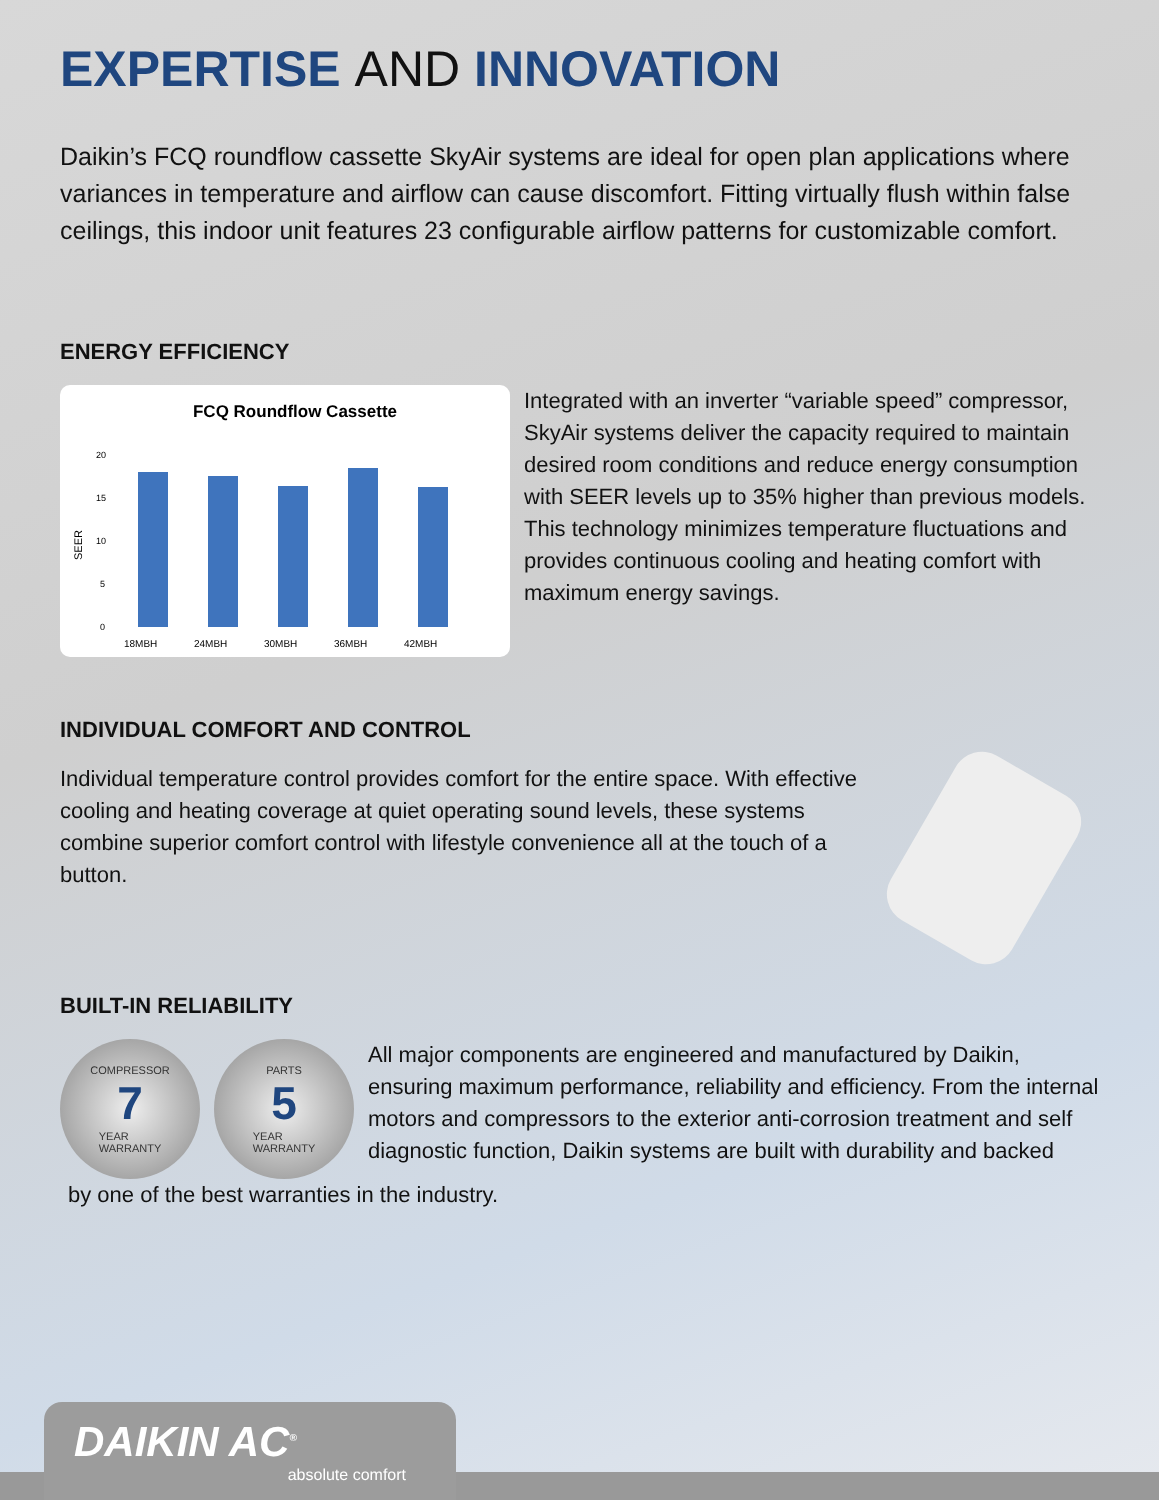EXPERTISE AND INNOVATION
Daikin’s FCQ roundflow cassette SkyAir systems are ideal for open plan applications where variances in temperature and airflow can cause discomfort. Fitting virtually flush within false ceilings, this indoor unit features 23 configurable airflow patterns for customizable comfort.
ENERGY EFFICIENCY
FCQ Roundflow Cassette
SEER
20
15
10
5
0
18MBH
24MBH
30MBH
36MBH
42MBH
Integrated with an inverter “variable speed” compressor, SkyAir systems deliver the capacity required to maintain desired room conditions and reduce energy consumption with SEER levels up to 35% higher than previous models. This technology minimizes temperature fluctuations and provides continuous cooling and heating comfort with maximum energy savings.
INDIVIDUAL COMFORT AND CONTROL
Individual temperature control provides comfort for the entire space. With effective cooling and heating coverage at quiet operating sound levels, these systems combine superior comfort control with lifestyle convenience all at the touch of a button.
BUILT-IN RELIABILITY
COMPRESSOR
7
YEAR
WARRANTY
PARTS
5
YEAR
WARRANTY
All major components are engineered and manufactured by Daikin, ensuring maximum performance, reliability and efficiency. From the internal motors and compressors to the exterior anti-corrosion treatment and self diagnostic function, Daikin systems are built with durability and backed
by one of the best warranties in the industry.
DAIKIN AC<sup>®</sup>
absolute comfort